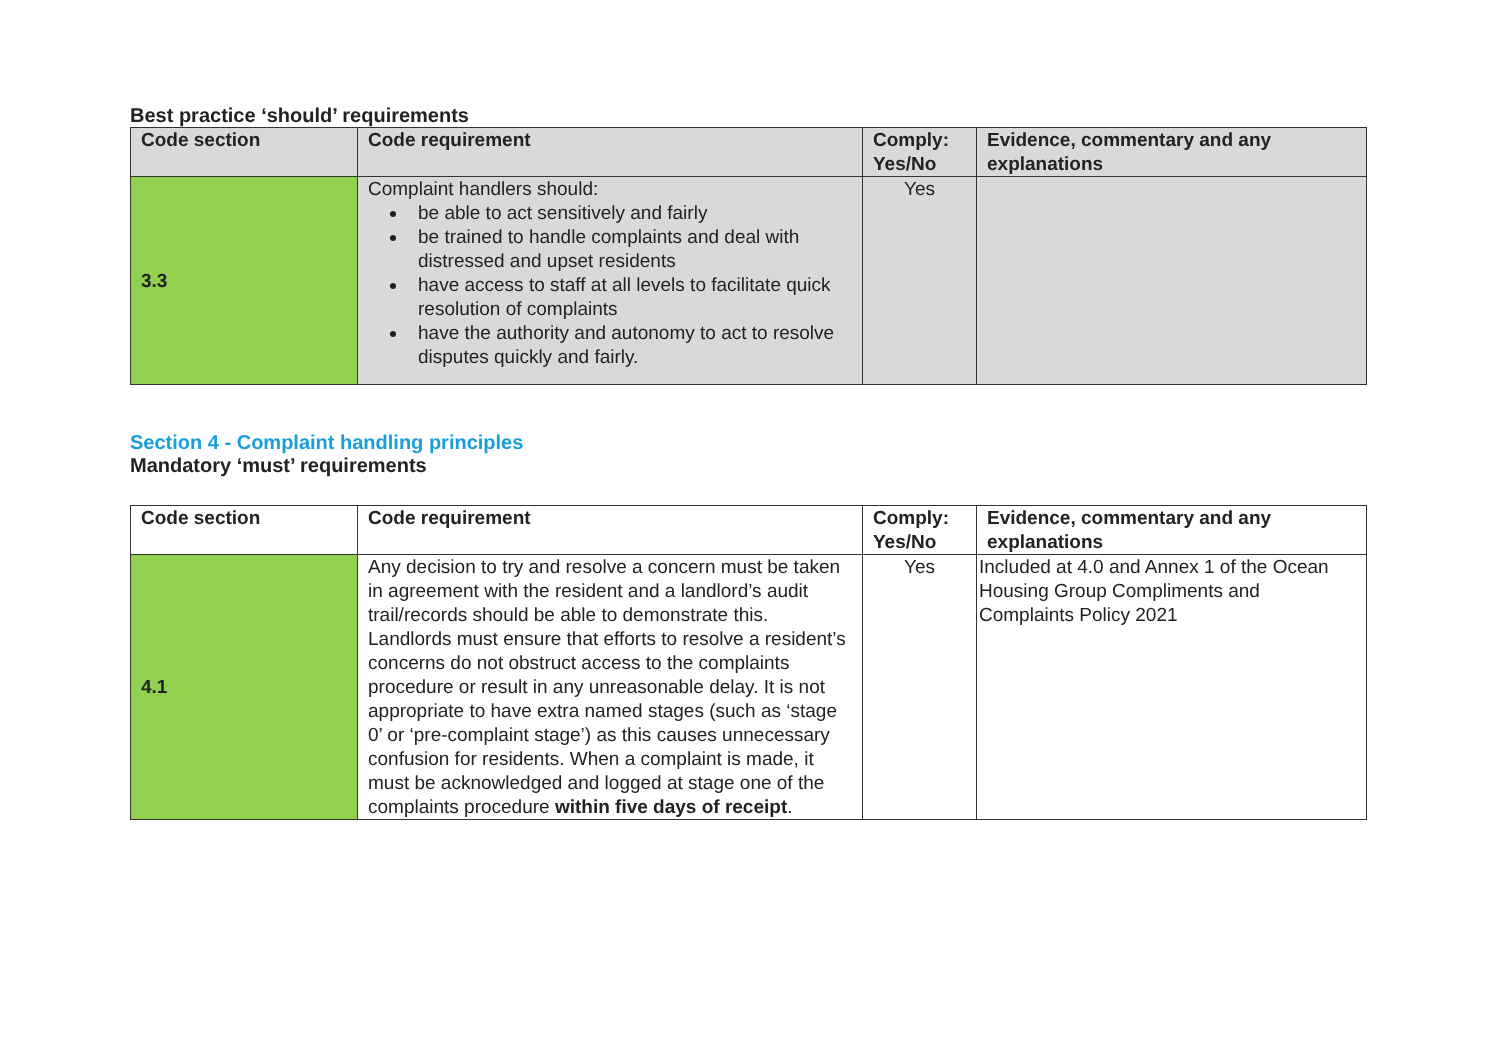Best practice ‘should’ requirements
| Code section | Code requirement | Comply: Yes/No | Evidence, commentary and any explanations |
| --- | --- | --- | --- |
| 3.3 | Complaint handlers should: be able to act sensitively and fairly be trained to handle complaints and deal with distressed and upset residents have access to staff at all levels to facilitate quick resolution of complaints have the authority and autonomy to act to resolve disputes quickly and fairly. | Yes | |
Section 4 - Complaint handling principles
Mandatory ‘must’ requirements
| Code section | Code requirement | Comply: Yes/No | Evidence, commentary and any explanations |
| --- | --- | --- | --- |
| 4.1 | Any decision to try and resolve a concern must be taken in agreement with the resident and a landlord’s audit trail/records should be able to demonstrate this. Landlords must ensure that efforts to resolve a resident’s concerns do not obstruct access to the complaints procedure or result in any unreasonable delay. It is not appropriate to have extra named stages (such as ‘stage 0’ or ‘pre-complaint stage’) as this causes unnecessary confusion for residents. When a complaint is made, it must be acknowledged and logged at stage one of the complaints procedure within five days of receipt . | Yes | Included at 4.0 and Annex 1 of the Ocean Housing Group Compliments and Complaints Policy 2021 |